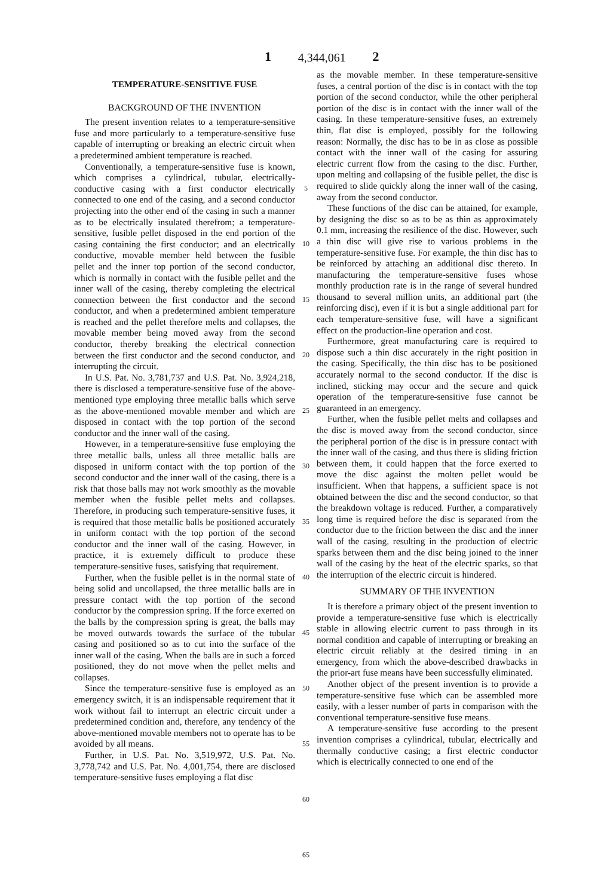1 4,344,061 2
TEMPERATURE-SENSITIVE FUSE
BACKGROUND OF THE INVENTION
The present invention relates to a temperature-sensitive fuse and more particularly to a temperature-sensitive fuse capable of interrupting or breaking an electric circuit when a predetermined ambient temperature is reached.
Conventionally, a temperature-sensitive fuse is known, which comprises a cylindrical, tubular, electrically-conductive casing with a first conductor electrically connected to one end of the casing, and a second conductor projecting into the other end of the casing in such a manner as to be electrically insulated therefrom; a temperature-sensitive, fusible pellet disposed in the end portion of the casing containing the first conductor; and an electrically conductive, movable member held between the fusible pellet and the inner top portion of the second conductor, which is normally in contact with the fusible pellet and the inner wall of the casing, thereby completing the electrical connection between the first conductor and the second conductor, and when a predetermined ambient temperature is reached and the pellet therefore melts and collapses, the movable member being moved away from the second conductor, thereby breaking the electrical connection between the first conductor and the second conductor, and interrupting the circuit.
In U.S. Pat. No. 3,781,737 and U.S. Pat. No. 3,924,218, there is disclosed a temperature-sensitive fuse of the above-mentioned type employing three metallic balls which serve as the above-mentioned movable member and which are disposed in contact with the top portion of the second conductor and the inner wall of the casing.
However, in a temperature-sensitive fuse employing the three metallic balls, unless all three metallic balls are disposed in uniform contact with the top portion of the second conductor and the inner wall of the casing, there is a risk that those balls may not work smoothly as the movable member when the fusible pellet melts and collapses. Therefore, in producing such temperature-sensitive fuses, it is required that those metallic balls be positioned accurately in uniform contact with the top portion of the second conductor and the inner wall of the casing. However, in practice, it is extremely difficult to produce these temperature-sensitive fuses, satisfying that requirement.
Further, when the fusible pellet is in the normal state of being solid and uncollapsed, the three metallic balls are in pressure contact with the top portion of the second conductor by the compression spring. If the force exerted on the balls by the compression spring is great, the balls may be moved outwards towards the surface of the tubular casing and positioned so as to cut into the surface of the inner wall of the casing. When the balls are in such a forced positioned, they do not move when the pellet melts and collapses.
Since the temperature-sensitive fuse is employed as an emergency switch, it is an indispensable requirement that it work without fail to interrupt an electric circuit under a predetermined condition and, therefore, any tendency of the above-mentioned movable members not to operate has to be avoided by all means.
Further, in U.S. Pat. No. 3,519,972, U.S. Pat. No. 3,778,742 and U.S. Pat. No. 4,001,754, there are disclosed temperature-sensitive fuses employing a flat disc
5
10
15
20
25
30
35
40
45
50
55
60
65
as the movable member. In these temperature-sensitive fuses, a central portion of the disc is in contact with the top portion of the second conductor, while the other peripheral portion of the disc is in contact with the inner wall of the casing. In these temperature-sensitive fuses, an extremely thin, flat disc is employed, possibly for the following reason: Normally, the disc has to be in as close as possible contact with the inner wall of the casing for assuring electric current flow from the casing to the disc. Further, upon melting and collapsing of the fusible pellet, the disc is required to slide quickly along the inner wall of the casing, away from the second conductor.
These functions of the disc can be attained, for example, by designing the disc so as to be as thin as approximately 0.1 mm, increasing the resilience of the disc. However, such a thin disc will give rise to various problems in the temperature-sensitive fuse. For example, the thin disc has to be reinforced by attaching an additional disc thereto. In manufacturing the temperature-sensitive fuses whose monthly production rate is in the range of several hundred thousand to several million units, an additional part (the reinforcing disc), even if it is but a single additional part for each temperature-sensitive fuse, will have a significant effect on the production-line operation and cost.
Furthermore, great manufacturing care is required to dispose such a thin disc accurately in the right position in the casing. Specifically, the thin disc has to be positioned accurately normal to the second conductor. If the disc is inclined, sticking may occur and the secure and quick operation of the temperature-sensitive fuse cannot be guaranteed in an emergency.
Further, when the fusible pellet melts and collapses and the disc is moved away from the second conductor, since the peripheral portion of the disc is in pressure contact with the inner wall of the casing, and thus there is sliding friction between them, it could happen that the force exerted to move the disc against the molten pellet would be insufficient. When that happens, a sufficient space is not obtained between the disc and the second conductor, so that the breakdown voltage is reduced. Further, a comparatively long time is required before the disc is separated from the conductor due to the friction between the disc and the inner wall of the casing, resulting in the production of electric sparks between them and the disc being joined to the inner wall of the casing by the heat of the electric sparks, so that the interruption of the electric circuit is hindered.
SUMMARY OF THE INVENTION
It is therefore a primary object of the present invention to provide a temperature-sensitive fuse which is electrically stable in allowing electric current to pass through in its normal condition and capable of interrupting or breaking an electric circuit reliably at the desired timing in an emergency, from which the above-described drawbacks in the prior-art fuse means have been successfully eliminated.
Another object of the present invention is to provide a temperature-sensitive fuse which can be assembled more easily, with a lesser number of parts in comparison with the conventional temperature-sensitive fuse means.
A temperature-sensitive fuse according to the present invention comprises a cylindrical, tubular, electrically and thermally conductive casing; a first electric conductor which is electrically connected to one end of the